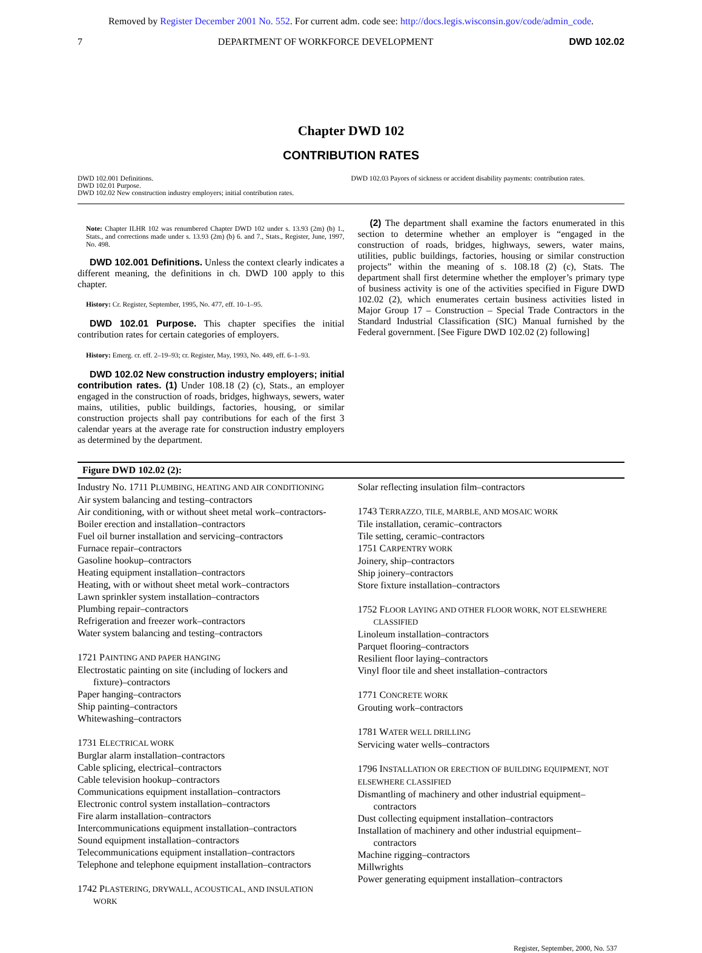Removed by Register December 2001 No. 552. For current adm. code see: http://docs.legis.wisconsin.gov/code/admin_code.
7 DEPARTMENT OF WORKFORCE DEVELOPMENT DWD 102.02
Chapter DWD 102
CONTRIBUTION RATES
DWD 102.001 Definitions.
DWD 102.01 Purpose.
DWD 102.02 New construction industry employers; initial contribution rates.
DWD 102.03 Payors of sickness or accident disability payments: contribution rates.
Note: Chapter ILHR 102 was renumbered Chapter DWD 102 under s. 13.93 (2m) (b) 1., Stats., and corrections made under s. 13.93 (2m) (b) 6. and 7., Stats., Register, June, 1997, No. 498.
DWD 102.001 Definitions. Unless the context clearly indicates a different meaning, the definitions in ch. DWD 100 apply to this chapter.
History: Cr. Register, September, 1995, No. 477, eff. 10–1–95.
DWD 102.01 Purpose. This chapter specifies the initial contribution rates for certain categories of employers.
History: Emerg. cr. eff. 2–19–93; cr. Register, May, 1993, No. 449, eff. 6–1–93.
DWD 102.02 New construction industry employers; initial contribution rates. (1) Under 108.18 (2) (c), Stats., an employer engaged in the construction of roads, bridges, highways, sewers, water mains, utilities, public buildings, factories, housing, or similar construction projects shall pay contributions for each of the first 3 calendar years at the average rate for construction industry employers as determined by the department.
(2) The department shall examine the factors enumerated in this section to determine whether an employer is “engaged in the construction of roads, bridges, highways, sewers, water mains, utilities, public buildings, factories, housing or similar construction projects” within the meaning of s. 108.18 (2) (c), Stats. The department shall first determine whether the employer’s primary type of business activity is one of the activities specified in Figure DWD 102.02 (2), which enumerates certain business activities listed in Major Group 17 – Construction – Special Trade Contractors in the Standard Industrial Classification (SIC) Manual furnished by the Federal government. [See Figure DWD 102.02 (2) following]
Figure DWD 102.02 (2):
Industry No. 1711 PLUMBING, HEATING AND AIR CONDITIONING
Air system balancing and testing–contractors
Air conditioning, with or without sheet metal work–contractors-
Boiler erection and installation–contractors
Fuel oil burner installation and servicing–contractors
Furnace repair–contractors
Gasoline hookup–contractors
Heating equipment installation–contractors
Heating, with or without sheet metal work–contractors
Lawn sprinkler system installation–contractors
Plumbing repair–contractors
Refrigeration and freezer work–contractors
Water system balancing and testing–contractors
1721 PAINTING AND PAPER HANGING
Electrostatic painting on site (including of lockers and
fixture)–contractors
Paper hanging–contractors
Ship painting–contractors
Whitewashing–contractors
1731 ELECTRICAL WORK
Burglar alarm installation–contractors
Cable splicing, electrical–contractors
Cable television hookup–contractors
Communications equipment installation–contractors
Electronic control system installation–contractors
Fire alarm installation–contractors
Intercommunications equipment installation–contractors
Sound equipment installation–contractors
Telecommunications equipment installation–contractors
Telephone and telephone equipment installation–contractors
1742 PLASTERING, DRYWALL, ACOUSTICAL, AND INSULATION
WORK
Solar reflecting insulation film–contractors
1743 TERRAZZO, TILE, MARBLE, AND MOSAIC WORK
Tile installation, ceramic–contractors
Tile setting, ceramic–contractors
1751 CARPENTRY WORK
Joinery, ship–contractors
Ship joinery–contractors
Store fixture installation–contractors
1752 FLOOR LAYING AND OTHER FLOOR WORK, NOT ELSEWHERE
CLASSIFIED
Linoleum installation–contractors
Parquet flooring–contractors
Resilient floor laying–contractors
Vinyl floor tile and sheet installation–contractors
1771 CONCRETE WORK
Grouting work–contractors
1781 WATER WELL DRILLING
Servicing water wells–contractors
1796 INSTALLATION OR ERECTION OF BUILDING EQUIPMENT, NOT ELSEWHERE CLASSIFIED
Dismantling of machinery and other industrial equipment–
contractors
Dust collecting equipment installation–contractors
Installation of machinery and other industrial equipment–
contractors
Machine rigging–contractors
Millwrights
Power generating equipment installation–contractors
Register, September, 2000, No. 537